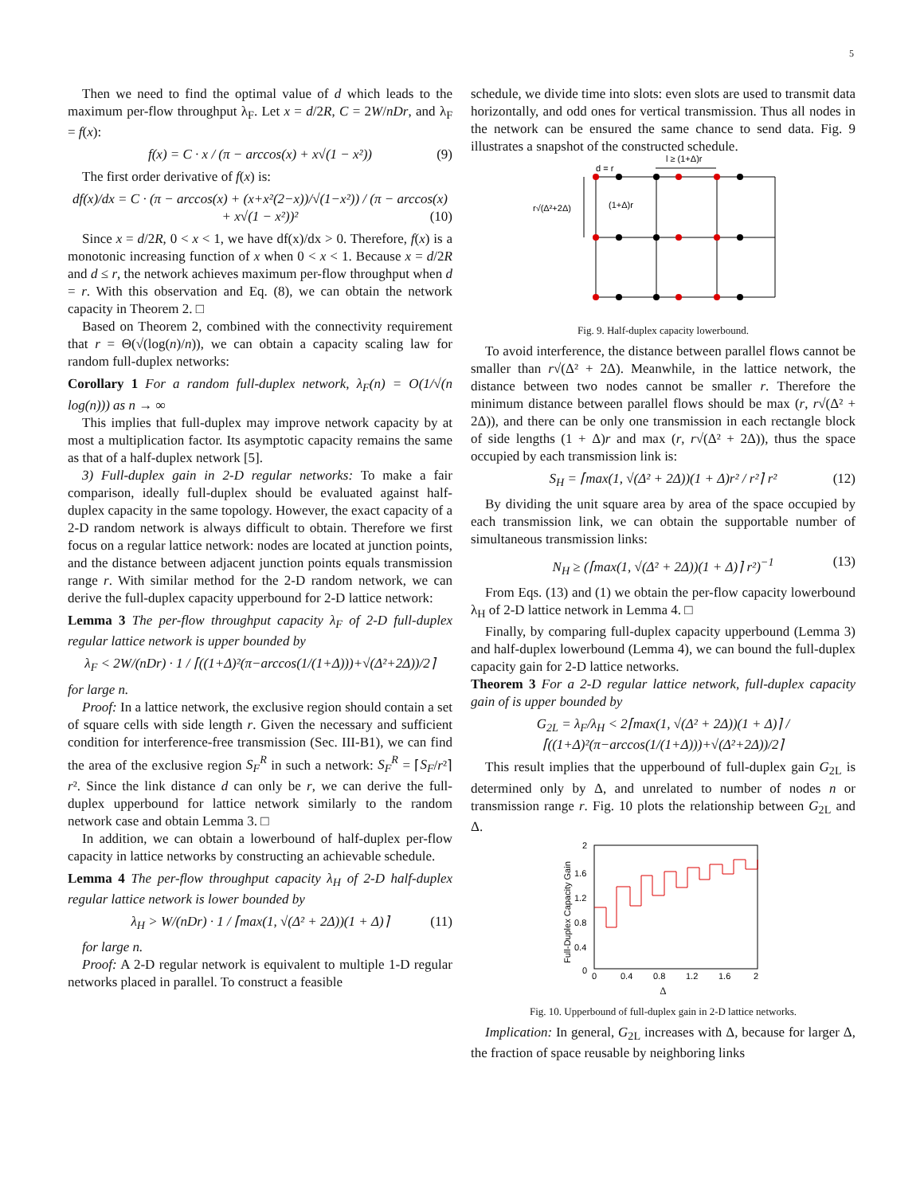5
Then we need to find the optimal value of d which leads to the maximum per-flow throughput λ<sub>F</sub>. Let x = d/2R, C = 2W/nDr, and λ<sub>F</sub> = f(x):
f(x) = C · x / (π − arccos(x) + x√(1 − x²)) (9)
The first order derivative of f(x) is:
df(x)/dx = C · (π − arccos(x) + (x+x²(2−x))/√(1−x²)) / (π − arccos(x) + x√(1 − x²))² (10)
Since x = d/2R, 0 < x < 1, we have df(x)/dx > 0. Therefore, f(x) is a monotonic increasing function of x when 0 < x < 1. Because x = d/2R and d ≤ r, the network achieves maximum per-flow throughput when d = r. With this observation and Eq. (8), we can obtain the network capacity in Theorem 2. □
Based on Theorem 2, combined with the connectivity requirement that r = Θ(√(log(n)/n)), we can obtain a capacity scaling law for random full-duplex networks:
Corollary 1 For a random full-duplex network, λ<sub>F</sub>(n) = O(1/√(n log(n))) as n → ∞
This implies that full-duplex may improve network capacity by at most a multiplication factor. Its asymptotic capacity remains the same as that of a half-duplex network [5].
3) Full-duplex gain in 2-D regular networks: To make a fair comparison, ideally full-duplex should be evaluated against half-duplex capacity in the same topology. However, the exact capacity of a 2-D random network is always difficult to obtain. Therefore we first focus on a regular lattice network: nodes are located at junction points, and the distance between adjacent junction points equals transmission range r. With similar method for the 2-D random network, we can derive the full-duplex capacity upperbound for 2-D lattice network:
Lemma 3 The per-flow throughput capacity λ<sub>F</sub> of 2-D full-duplex regular lattice network is upper bounded by
λ<sub>F</sub> < 2W/(nDr) · 1 / ⌈((1+Δ)²(π−arccos(1/(1+Δ)))+√(Δ²+2Δ))/2⌉
for large n.
Proof: In a lattice network, the exclusive region should contain a set of square cells with side length r. Given the necessary and sufficient condition for interference-free transmission (Sec. III-B1), we can find the area of the exclusive region S<sub>F</sub><sup>R</sup> in such a network: S<sub>F</sub><sup>R</sup> = ⌈S<sub>F</sub>/r²⌉ r². Since the link distance d can only be r, we can derive the full-duplex upperbound for lattice network similarly to the random network case and obtain Lemma 3. □
In addition, we can obtain a lowerbound of half-duplex per-flow capacity in lattice networks by constructing an achievable schedule.
Lemma 4 The per-flow throughput capacity λ<sub>H</sub> of 2-D half-duplex regular lattice network is lower bounded by
λ<sub>H</sub> > W/(nDr) · 1 / ⌈max(1, √(Δ² + 2Δ))(1 + Δ)⌉ (11)
for large n.
Proof: A 2-D regular network is equivalent to multiple 1-D regular networks placed in parallel. To construct a feasible
schedule, we divide time into slots: even slots are used to transmit data horizontally, and odd ones for vertical transmission. Thus all nodes in the network can be ensured the same chance to send data. Fig. 9 illustrates a snapshot of the constructed schedule.
d = r
l ≥ (1+Δ)r
r√(Δ²+2Δ)
(1+Δ)r
Fig. 9. Half-duplex capacity lowerbound.
To avoid interference, the distance between parallel flows cannot be smaller than r√(Δ² + 2Δ). Meanwhile, in the lattice network, the distance between two nodes cannot be smaller r. Therefore the minimum distance between parallel flows should be max (r, r√(Δ² + 2Δ)), and there can be only one transmission in each rectangle block of side lengths (1 + Δ)r and max (r, r√(Δ² + 2Δ)), thus the space occupied by each transmission link is:
S<sub>H</sub> = ⌈max(1, √(Δ² + 2Δ))(1 + Δ)r² / r²⌉ r² (12)
By dividing the unit square area by area of the space occupied by each transmission link, we can obtain the supportable number of simultaneous transmission links:
N<sub>H</sub> ≥ (⌈max(1, √(Δ² + 2Δ))(1 + Δ)⌉ r²)<sup>−1</sup> (13)
From Eqs. (13) and (1) we obtain the per-flow capacity lowerbound λ<sub>H</sub> of 2-D lattice network in Lemma 4. □
Finally, by comparing full-duplex capacity upperbound (Lemma 3) and half-duplex lowerbound (Lemma 4), we can bound the full-duplex capacity gain for 2-D lattice networks.
Theorem 3 For a 2-D regular lattice network, full-duplex capacity gain of is upper bounded by
G<sub>2L</sub> = λ<sub>F</sub>/λ<sub>H</sub> < 2⌈max(1, √(Δ² + 2Δ))(1 + Δ)⌉ / ⌈((1+Δ)²(π−arccos(1/(1+Δ)))+√(Δ²+2Δ))/2⌉
This result implies that the upperbound of full-duplex gain G<sub>2L</sub> is determined only by Δ, and unrelated to number of nodes n or transmission range r. Fig. 10 plots the relationship between G<sub>2L</sub> and Δ.
2
1.6
1.2
0.8
0.4
0
0
0.4
0.8
1.2
1.6
2
Full-Duplex Capacity Gain
Δ
Fig. 10. Upperbound of full-duplex gain in 2-D lattice networks.
Implication: In general, G<sub>2L</sub> increases with Δ, because for larger Δ, the fraction of space reusable by neighboring links